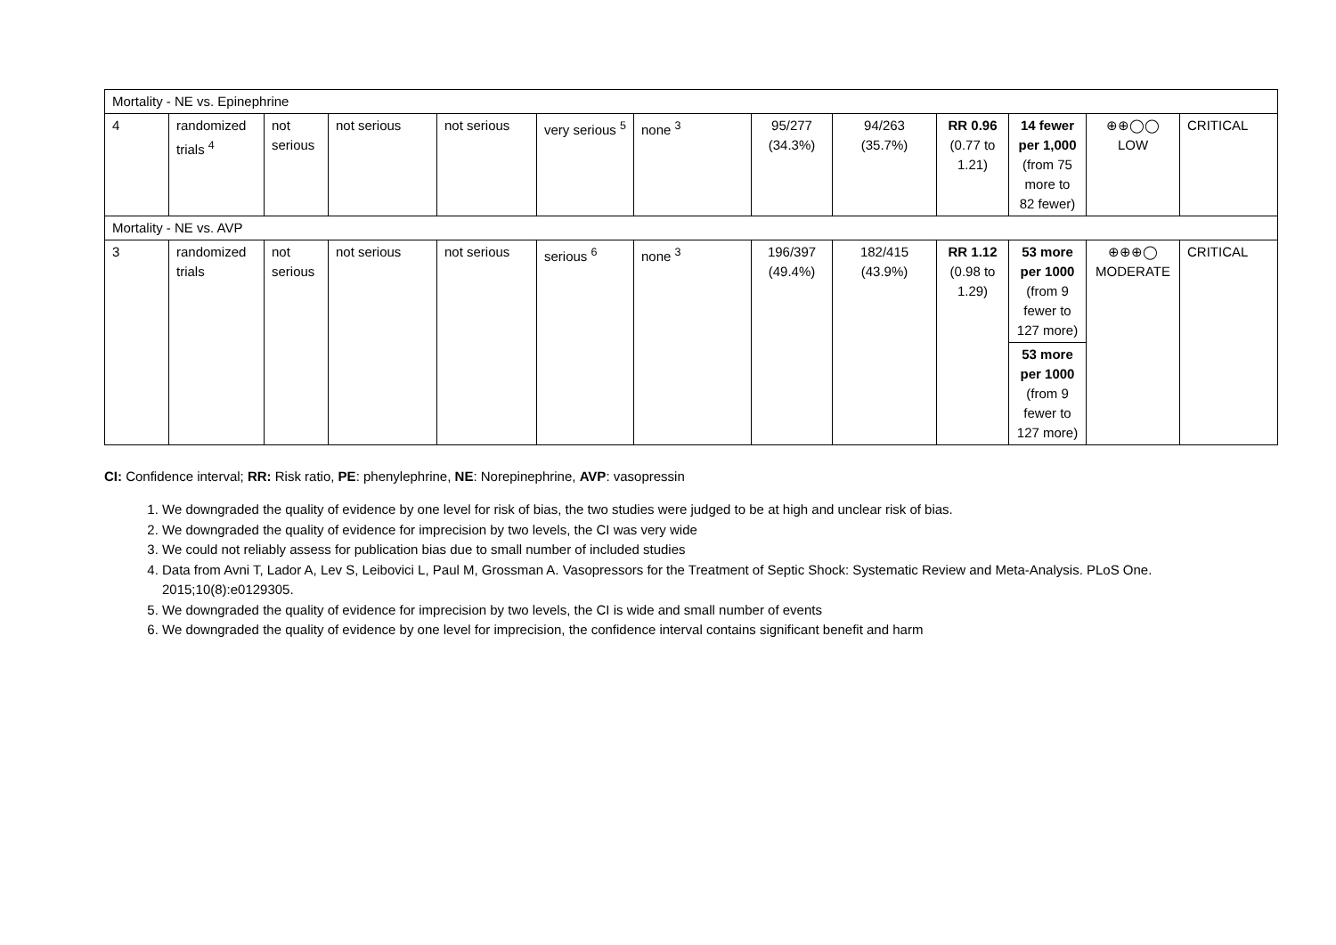| Mortality - NE vs. Epinephrine | | | | | | | | | | | | |
| 4 | randomized trials <sup>4</sup> | not serious | not serious | not serious | very serious <sup>5</sup> | none <sup>3</sup> | 95/277 (34.3%) | 94/263 (35.7%) | RR 0.96 (0.77 to 1.21) | 14 fewer per 1,000 (from 75 more to 82 fewer) | ⊕⊕◯◯ LOW | CRITICAL |
| Mortality - NE vs. AVP | | | | | | | | | | | | |
| 3 | randomized trials | not serious | not serious | not serious | serious <sup>6</sup> | none <sup>3</sup> | 196/397 (49.4%) | 182/415 (43.9%) | RR 1.12 (0.98 to 1.29) | 53 more per 1000 (from 9 fewer to 127 more) 53 more per 1000 (from 9 fewer to 127 more) | ⊕⊕⊕◯ MODERATE | CRITICAL |
CI: Confidence interval; RR: Risk ratio, PE: phenylephrine, NE: Norepinephrine, AVP: vasopressin
1. We downgraded the quality of evidence by one level for risk of bias, the two studies were judged to be at high and unclear risk of bias.
2. We downgraded the quality of evidence for imprecision by two levels, the CI was very wide
3. We could not reliably assess for publication bias due to small number of included studies
4. Data from Avni T, Lador A, Lev S, Leibovici L, Paul M, Grossman A. Vasopressors for the Treatment of Septic Shock: Systematic Review and Meta-Analysis. PLoS One. 2015;10(8):e0129305.
5. We downgraded the quality of evidence for imprecision by two levels, the CI is wide and small number of events
6. We downgraded the quality of evidence by one level for imprecision, the confidence interval contains significant benefit and harm